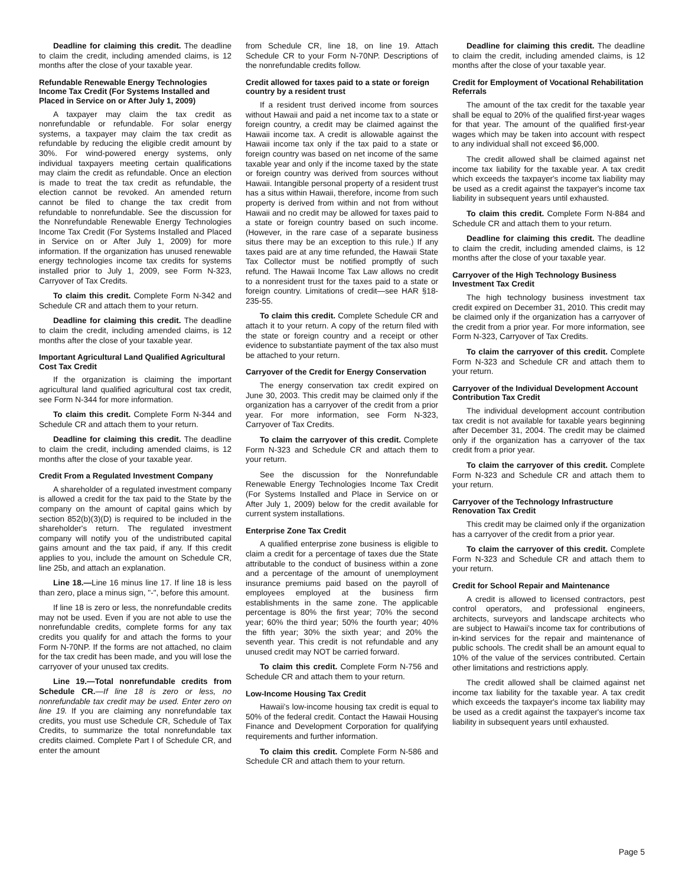Deadline for claiming this credit. The deadline to claim the credit, including amended claims, is 12 months after the close of your taxable year.
Refundable Renewable Energy Technologies Income Tax Credit (For Systems Installed and Placed in Service on or After July 1, 2009)
A taxpayer may claim the tax credit as nonrefundable or refundable. For solar energy systems, a taxpayer may claim the tax credit as refundable by reducing the eligible credit amount by 30%. For wind-powered energy systems, only individual taxpayers meeting certain qualifications may claim the credit as refundable. Once an election is made to treat the tax credit as refundable, the election cannot be revoked. An amended return cannot be filed to change the tax credit from refundable to nonrefundable. See the discussion for the Nonrefundable Renewable Energy Technologies Income Tax Credit (For Systems Installed and Placed in Service on or After July 1, 2009) for more information. If the organization has unused renewable energy technologies income tax credits for systems installed prior to July 1, 2009, see Form N-323, Carryover of Tax Credits.
To claim this credit. Complete Form N-342 and Schedule CR and attach them to your return.
Deadline for claiming this credit. The deadline to claim the credit, including amended claims, is 12 months after the close of your taxable year.
Important Agricultural Land Qualified Agricultural Cost Tax Credit
If the organization is claiming the important agricultural land qualified agricultural cost tax credit, see Form N-344 for more information.
To claim this credit. Complete Form N-344 and Schedule CR and attach them to your return.
Deadline for claiming this credit. The deadline to claim the credit, including amended claims, is 12 months after the close of your taxable year.
Credit From a Regulated Investment Company
A shareholder of a regulated investment company is allowed a credit for the tax paid to the State by the company on the amount of capital gains which by section 852(b)(3)(D) is required to be included in the shareholder's return. The regulated investment company will notify you of the undistributed capital gains amount and the tax paid, if any. If this credit applies to you, include the amount on Schedule CR, line 25b, and attach an explanation.
Line 18.—Line 16 minus line 17. If line 18 is less than zero, place a minus sign, "-", before this amount.
If line 18 is zero or less, the nonrefundable credits may not be used. Even if you are not able to use the nonrefundable credits, complete forms for any tax credits you qualify for and attach the forms to your Form N-70NP. If the forms are not attached, no claim for the tax credit has been made, and you will lose the carryover of your unused tax credits.
Line 19.—Total nonrefundable credits from Schedule CR.—If line 18 is zero or less, no nonrefundable tax credit may be used. Enter zero on line 19. If you are claiming any nonrefundable tax credits, you must use Schedule CR, Schedule of Tax Credits, to summarize the total nonrefundable tax credits claimed. Complete Part I of Schedule CR, and enter the amount
from Schedule CR, line 18, on line 19. Attach Schedule CR to your Form N-70NP. Descriptions of the nonrefundable credits follow.
Credit allowed for taxes paid to a state or foreign country by a resident trust
If a resident trust derived income from sources without Hawaii and paid a net income tax to a state or foreign country, a credit may be claimed against the Hawaii income tax. A credit is allowable against the Hawaii income tax only if the tax paid to a state or foreign country was based on net income of the same taxable year and only if the income taxed by the state or foreign country was derived from sources without Hawaii. Intangible personal property of a resident trust has a situs within Hawaii, therefore, income from such property is derived from within and not from without Hawaii and no credit may be allowed for taxes paid to a state or foreign country based on such income. (However, in the rare case of a separate business situs there may be an exception to this rule.) If any taxes paid are at any time refunded, the Hawaii State Tax Collector must be notified promptly of such refund. The Hawaii Income Tax Law allows no credit to a nonresident trust for the taxes paid to a state or foreign country. Limitations of credit—see HAR §18-235-55.
To claim this credit. Complete Schedule CR and attach it to your return. A copy of the return filed with the state or foreign country and a receipt or other evidence to substantiate payment of the tax also must be attached to your return.
Carryover of the Credit for Energy Conservation
The energy conservation tax credit expired on June 30, 2003. This credit may be claimed only if the organization has a carryover of the credit from a prior year. For more information, see Form N-323, Carryover of Tax Credits.
To claim the carryover of this credit. Complete Form N-323 and Schedule CR and attach them to your return.
See the discussion for the Nonrefundable Renewable Energy Technologies Income Tax Credit (For Systems Installed and Place in Service on or After July 1, 2009) below for the credit available for current system installations.
Enterprise Zone Tax Credit
A qualified enterprise zone business is eligible to claim a credit for a percentage of taxes due the State attributable to the conduct of business within a zone and a percentage of the amount of unemployment insurance premiums paid based on the payroll of employees employed at the business firm establishments in the same zone. The applicable percentage is 80% the first year; 70% the second year; 60% the third year; 50% the fourth year; 40% the fifth year; 30% the sixth year; and 20% the seventh year. This credit is not refundable and any unused credit may NOT be carried forward.
To claim this credit. Complete Form N-756 and Schedule CR and attach them to your return.
Low-Income Housing Tax Credit
Hawaii's low-income housing tax credit is equal to 50% of the federal credit. Contact the Hawaii Housing Finance and Development Corporation for qualifying requirements and further information.
To claim this credit. Complete Form N-586 and Schedule CR and attach them to your return.
Deadline for claiming this credit. The deadline to claim the credit, including amended claims, is 12 months after the close of your taxable year.
Credit for Employment of Vocational Rehabilitation Referrals
The amount of the tax credit for the taxable year shall be equal to 20% of the qualified first-year wages for that year. The amount of the qualified first-year wages which may be taken into account with respect to any individual shall not exceed $6,000.
The credit allowed shall be claimed against net income tax liability for the taxable year. A tax credit which exceeds the taxpayer's income tax liability may be used as a credit against the taxpayer's income tax liability in subsequent years until exhausted.
To claim this credit. Complete Form N-884 and Schedule CR and attach them to your return.
Deadline for claiming this credit. The deadline to claim the credit, including amended claims, is 12 months after the close of your taxable year.
Carryover of the High Technology Business Investment Tax Credit
The high technology business investment tax credit expired on December 31, 2010. This credit may be claimed only if the organization has a carryover of the credit from a prior year. For more information, see Form N-323, Carryover of Tax Credits.
To claim the carryover of this credit. Complete Form N-323 and Schedule CR and attach them to your return.
Carryover of the Individual Development Account Contribution Tax Credit
The individual development account contribution tax credit is not available for taxable years beginning after December 31, 2004. The credit may be claimed only if the organization has a carryover of the tax credit from a prior year.
To claim the carryover of this credit. Complete Form N-323 and Schedule CR and attach them to your return.
Carryover of the Technology Infrastructure Renovation Tax Credit
This credit may be claimed only if the organization has a carryover of the credit from a prior year.
To claim the carryover of this credit. Complete Form N-323 and Schedule CR and attach them to your return.
Credit for School Repair and Maintenance
A credit is allowed to licensed contractors, pest control operators, and professional engineers, architects, surveyors and landscape architects who are subject to Hawaii's income tax for contributions of in-kind services for the repair and maintenance of public schools. The credit shall be an amount equal to 10% of the value of the services contributed. Certain other limitations and restrictions apply.
The credit allowed shall be claimed against net income tax liability for the taxable year. A tax credit which exceeds the taxpayer's income tax liability may be used as a credit against the taxpayer's income tax liability in subsequent years until exhausted.
Page 5